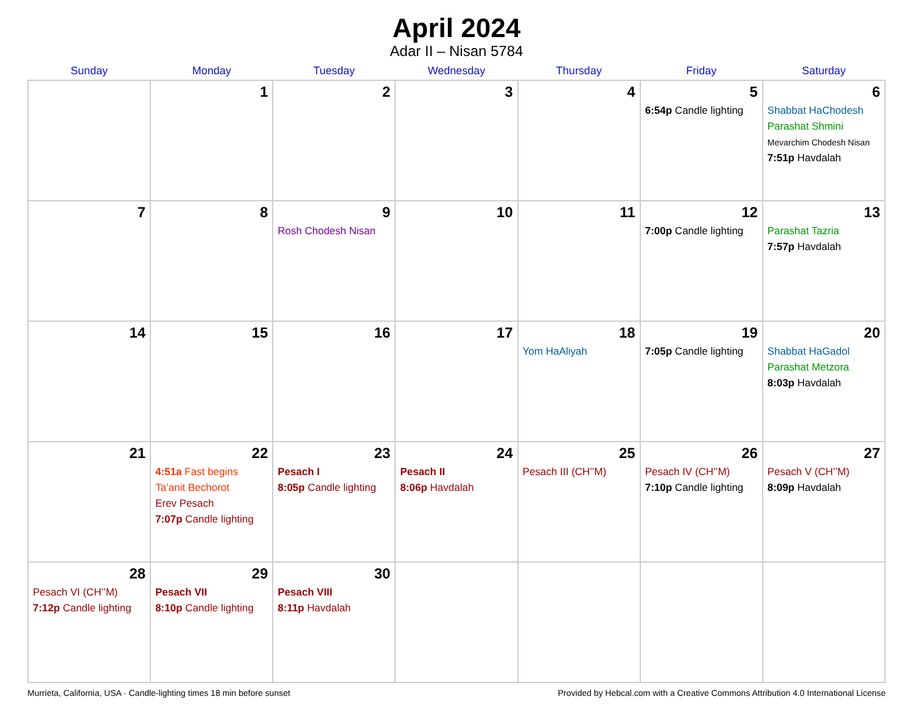April 2024
Adar II – Nisan 5784
| Sunday | Monday | Tuesday | Wednesday | Thursday | Friday | Saturday |
| --- | --- | --- | --- | --- | --- | --- |
| | 1 | 2 | 3 | 4 | 5 6:54p Candle lighting | 6 Shabbat HaChodesh Parashat Shmini Mevarchim Chodesh Nisan 7:51p Havdalah |
| 7 | 8 | 9 Rosh Chodesh Nisan | 10 | 11 | 12 7:00p Candle lighting | 13 Parashat Tazria 7:57p Havdalah |
| 14 | 15 | 16 | 17 | 18 Yom HaAliyah | 19 7:05p Candle lighting | 20 Shabbat HaGadol Parashat Metzora 8:03p Havdalah |
| 21 | 22 4:51a Fast begins Ta’anit Bechorot Erev Pesach 7:07p Candle lighting | 23 Pesach I 8:05p Candle lighting | 24 Pesach II 8:06p Havdalah | 25 Pesach III (CH’’M) | 26 Pesach IV (CH’’M) 7:10p Candle lighting | 27 Pesach V (CH’’M) 8:09p Havdalah |
| 28 Pesach VI (CH’’M) 7:12p Candle lighting | 29 Pesach VII 8:10p Candle lighting | 30 Pesach VIII 8:11p Havdalah | | | | |
Murrieta, California, USA · Candle-lighting times 18 min before sunset Provided by Hebcal.com with a Creative Commons Attribution 4.0 International License